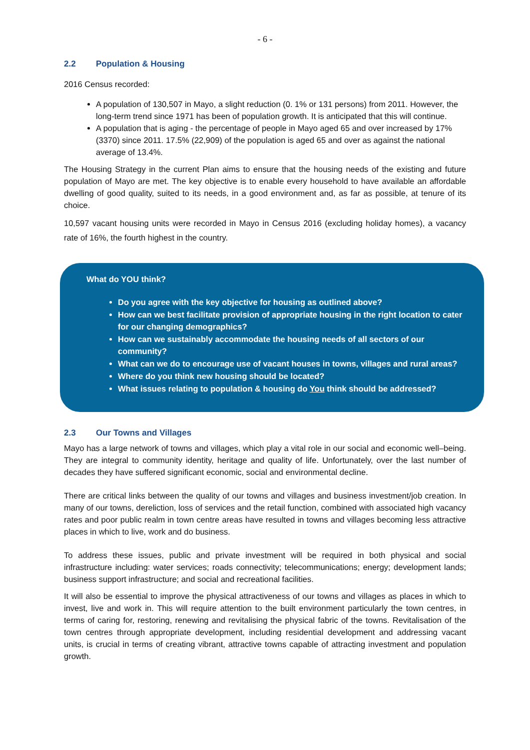- 6 -
2.2 Population & Housing
2016 Census recorded:
A population of 130,507 in Mayo, a slight reduction (0. 1% or 131 persons) from 2011. However, the long-term trend since 1971 has been of population growth. It is anticipated that this will continue.
A population that is aging - the percentage of people in Mayo aged 65 and over increased by 17% (3370) since 2011. 17.5% (22,909) of the population is aged 65 and over as against the national average of 13.4%.
The Housing Strategy in the current Plan aims to ensure that the housing needs of the existing and future population of Mayo are met. The key objective is to enable every household to have available an affordable dwelling of good quality, suited to its needs, in a good environment and, as far as possible, at tenure of its choice.
10,597 vacant housing units were recorded in Mayo in Census 2016 (excluding holiday homes), a vacancy rate of 16%, the fourth highest in the country.
What do YOU think?
Do you agree with the key objective for housing as outlined above?
How can we best facilitate provision of appropriate housing in the right location to cater for our changing demographics?
How can we sustainably accommodate the housing needs of all sectors of our community?
What can we do to encourage use of vacant houses in towns, villages and rural areas?
Where do you think new housing should be located?
What issues relating to population & housing do You think should be addressed?
2.3 Our Towns and Villages
Mayo has a large network of towns and villages, which play a vital role in our social and economic well–being. They are integral to community identity, heritage and quality of life. Unfortunately, over the last number of decades they have suffered significant economic, social and environmental decline.
There are critical links between the quality of our towns and villages and business investment/job creation. In many of our towns, dereliction, loss of services and the retail function, combined with associated high vacancy rates and poor public realm in town centre areas have resulted in towns and villages becoming less attractive places in which to live, work and do business.
To address these issues, public and private investment will be required in both physical and social infrastructure including: water services; roads connectivity; telecommunications; energy; development lands; business support infrastructure; and social and recreational facilities.
It will also be essential to improve the physical attractiveness of our towns and villages as places in which to invest, live and work in. This will require attention to the built environment particularly the town centres, in terms of caring for, restoring, renewing and revitalising the physical fabric of the towns. Revitalisation of the town centres through appropriate development, including residential development and addressing vacant units, is crucial in terms of creating vibrant, attractive towns capable of attracting investment and population growth.